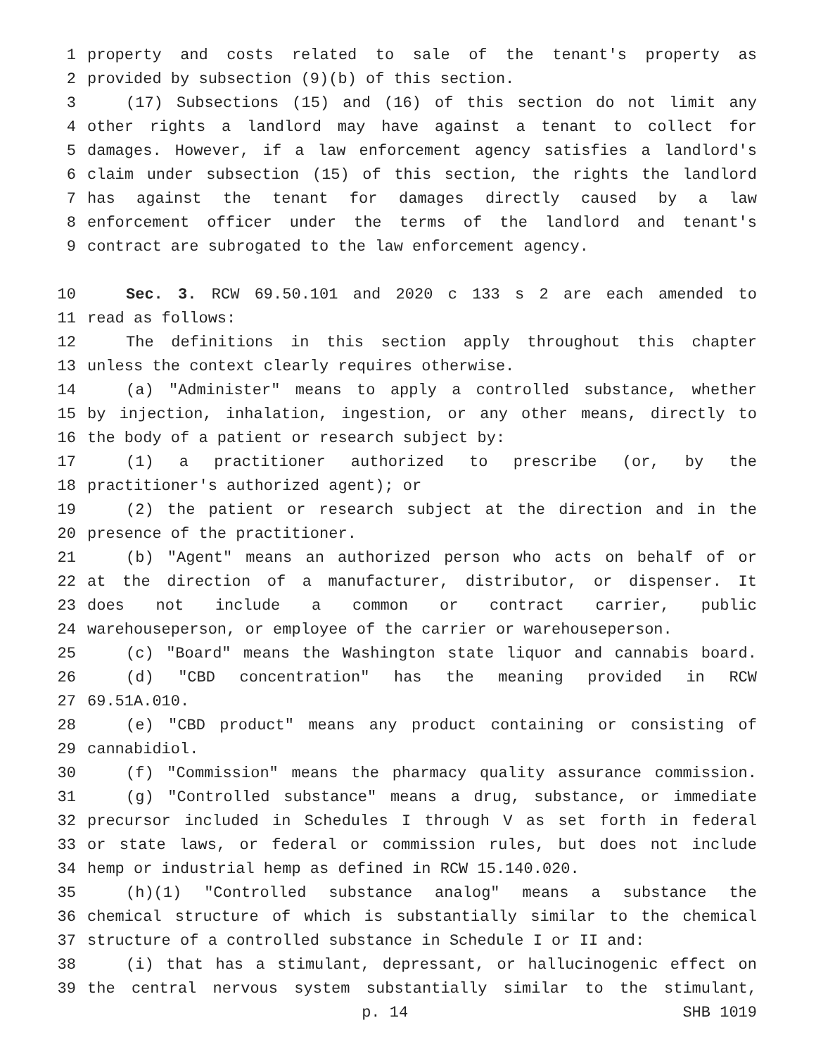1 property and costs related to sale of the tenant's property as
2 provided by subsection (9)(b) of this section.
3 (17) Subsections (15) and (16) of this section do not limit any
4 other rights a landlord may have against a tenant to collect for
5 damages. However, if a law enforcement agency satisfies a landlord's
6 claim under subsection (15) of this section, the rights the landlord
7 has against the tenant for damages directly caused by a law
8 enforcement officer under the terms of the landlord and tenant's
9 contract are subrogated to the law enforcement agency.
10 Sec. 3. RCW 69.50.101 and 2020 c 133 s 2 are each amended to
11 read as follows:
12 The definitions in this section apply throughout this chapter
13 unless the context clearly requires otherwise.
14 (a) "Administer" means to apply a controlled substance, whether
15 by injection, inhalation, ingestion, or any other means, directly to
16 the body of a patient or research subject by:
17 (1) a practitioner authorized to prescribe (or, by the
18 practitioner's authorized agent); or
19 (2) the patient or research subject at the direction and in the
20 presence of the practitioner.
21 (b) "Agent" means an authorized person who acts on behalf of or
22 at the direction of a manufacturer, distributor, or dispenser. It
23 does not include a common or contract carrier, public
24 warehouseperson, or employee of the carrier or warehouseperson.
25 (c) "Board" means the Washington state liquor and cannabis board.
26 (d) "CBD concentration" has the meaning provided in RCW
27 69.51A.010.
28 (e) "CBD product" means any product containing or consisting of
29 cannabidiol.
30 (f) "Commission" means the pharmacy quality assurance commission.
31 (g) "Controlled substance" means a drug, substance, or immediate
32 precursor included in Schedules I through V as set forth in federal
33 or state laws, or federal or commission rules, but does not include
34 hemp or industrial hemp as defined in RCW 15.140.020.
35 (h)(1) "Controlled substance analog" means a substance the
36 chemical structure of which is substantially similar to the chemical
37 structure of a controlled substance in Schedule I or II and:
38 (i) that has a stimulant, depressant, or hallucinogenic effect on
39 the central nervous system substantially similar to the stimulant,
p. 14 SHB 1019